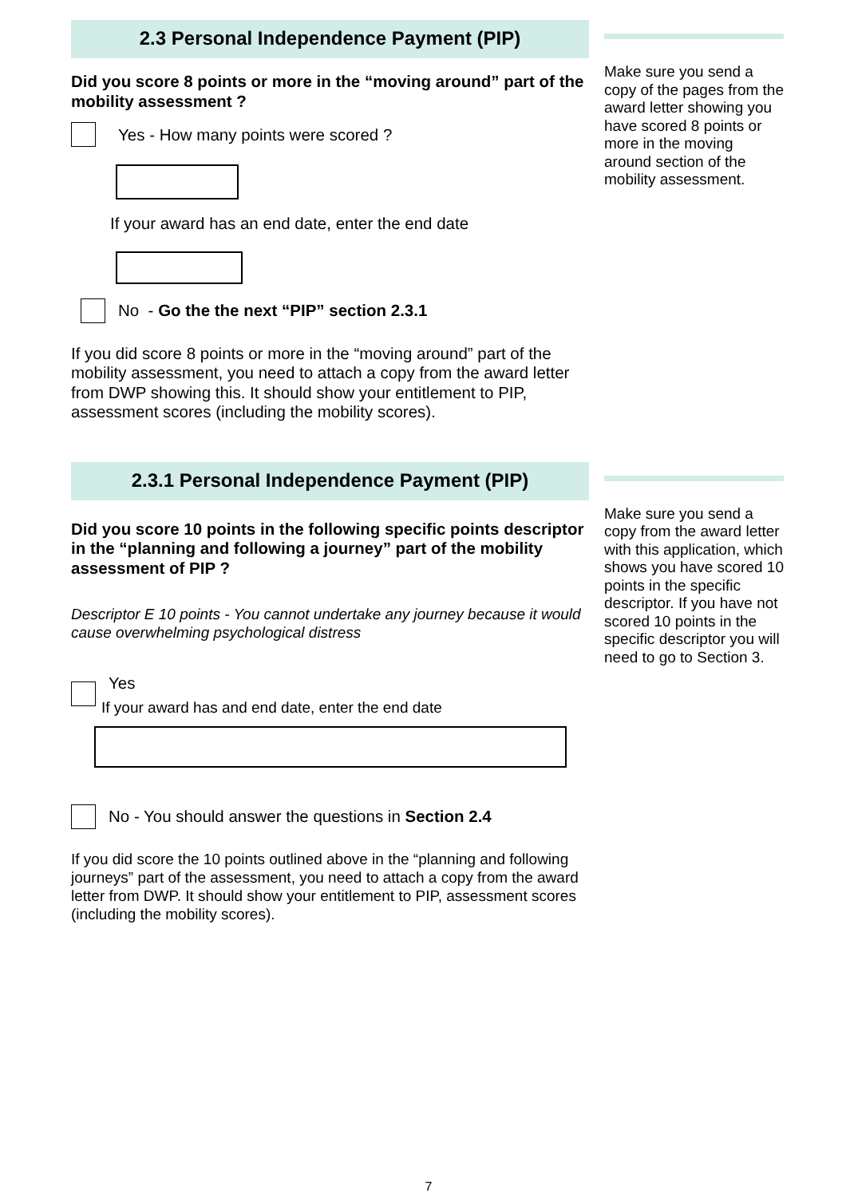2.3 Personal Independence Payment (PIP)
Did you score 8 points or more in the “moving around” part of the mobility assessment ?
Yes - How many points were scored ?
If your award has an end date, enter the end date
No - Go the the next “PIP” section 2.3.1
If you did score 8 points or more in the “moving around” part of the mobility assessment, you need to attach a copy from the award letter from DWP showing this. It should show your entitlement to PIP, assessment scores (including the mobility scores).
Make sure you send a copy of the pages from the award letter showing you have scored 8 points or more in the moving around section of the mobility assessment.
2.3.1 Personal Independence Payment (PIP)
Did you score 10 points in the following specific points descriptor in the “planning and following a journey” part of the mobility assessment of PIP ?
Descriptor E 10 points - You cannot undertake any journey because it would cause overwhelming psychological distress
Yes
If your award has and end date, enter the end date
No - You should answer the questions in Section 2.4
If you did score the 10 points outlined above in the “planning and following journeys” part of the assessment, you need to attach a copy from the award letter from DWP. It should show your entitlement to PIP, assessment scores (including the mobility scores).
Make sure you send a copy from the award letter with this application, which shows you have scored 10 points in the specific descriptor. If you have not scored 10 points in the specific descriptor you will need to go to Section 3.
7